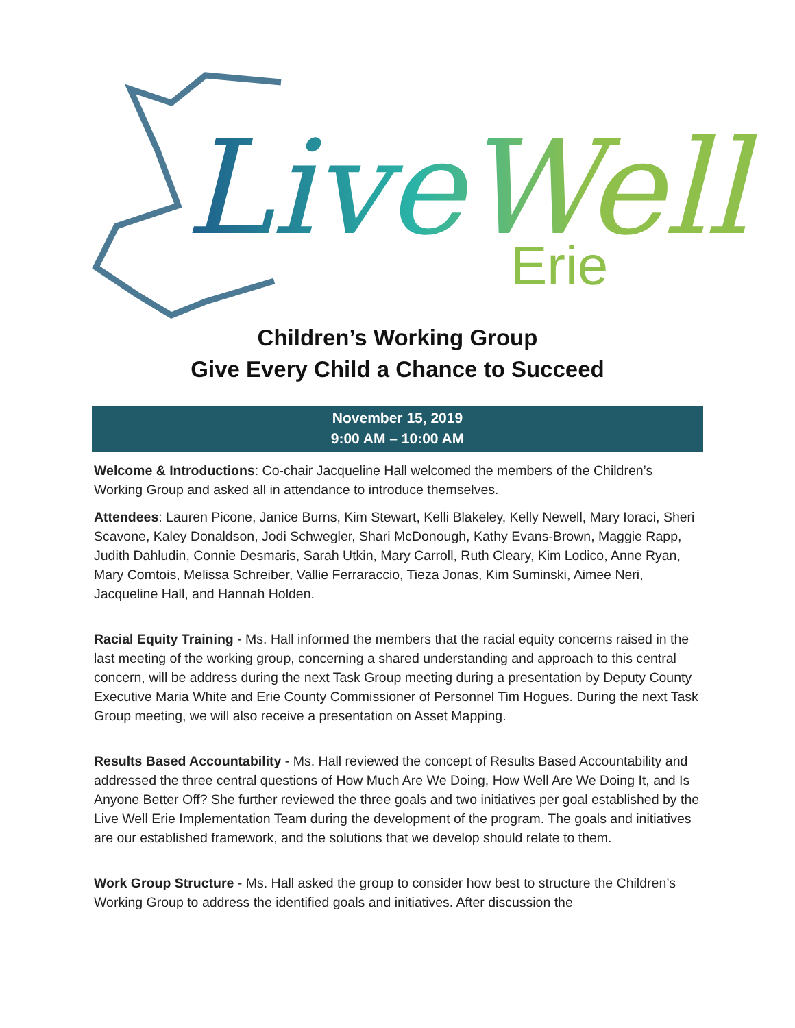LiveWell
Erie
Children’s Working Group
Give Every Child a Chance to Succeed
November 15, 2019
9:00 AM – 10:00 AM
Welcome & Introductions: Co-chair Jacqueline Hall welcomed the members of the Children’s Working Group and asked all in attendance to introduce themselves.
Attendees: Lauren Picone, Janice Burns, Kim Stewart, Kelli Blakeley, Kelly Newell, Mary Ioraci, Sheri Scavone, Kaley Donaldson, Jodi Schwegler, Shari McDonough, Kathy Evans-Brown, Maggie Rapp, Judith Dahludin, Connie Desmaris, Sarah Utkin, Mary Carroll, Ruth Cleary, Kim Lodico, Anne Ryan, Mary Comtois, Melissa Schreiber, Vallie Ferraraccio, Tieza Jonas, Kim Suminski, Aimee Neri, Jacqueline Hall, and Hannah Holden.
Racial Equity Training - Ms. Hall informed the members that the racial equity concerns raised in the last meeting of the working group, concerning a shared understanding and approach to this central concern, will be address during the next Task Group meeting during a presentation by Deputy County Executive Maria White and Erie County Commissioner of Personnel Tim Hogues. During the next Task Group meeting, we will also receive a presentation on Asset Mapping.
Results Based Accountability - Ms. Hall reviewed the concept of Results Based Accountability and addressed the three central questions of How Much Are We Doing, How Well Are We Doing It, and Is Anyone Better Off? She further reviewed the three goals and two initiatives per goal established by the Live Well Erie Implementation Team during the development of the program. The goals and initiatives are our established framework, and the solutions that we develop should relate to them.
Work Group Structure - Ms. Hall asked the group to consider how best to structure the Children’s Working Group to address the identified goals and initiatives. After discussion the